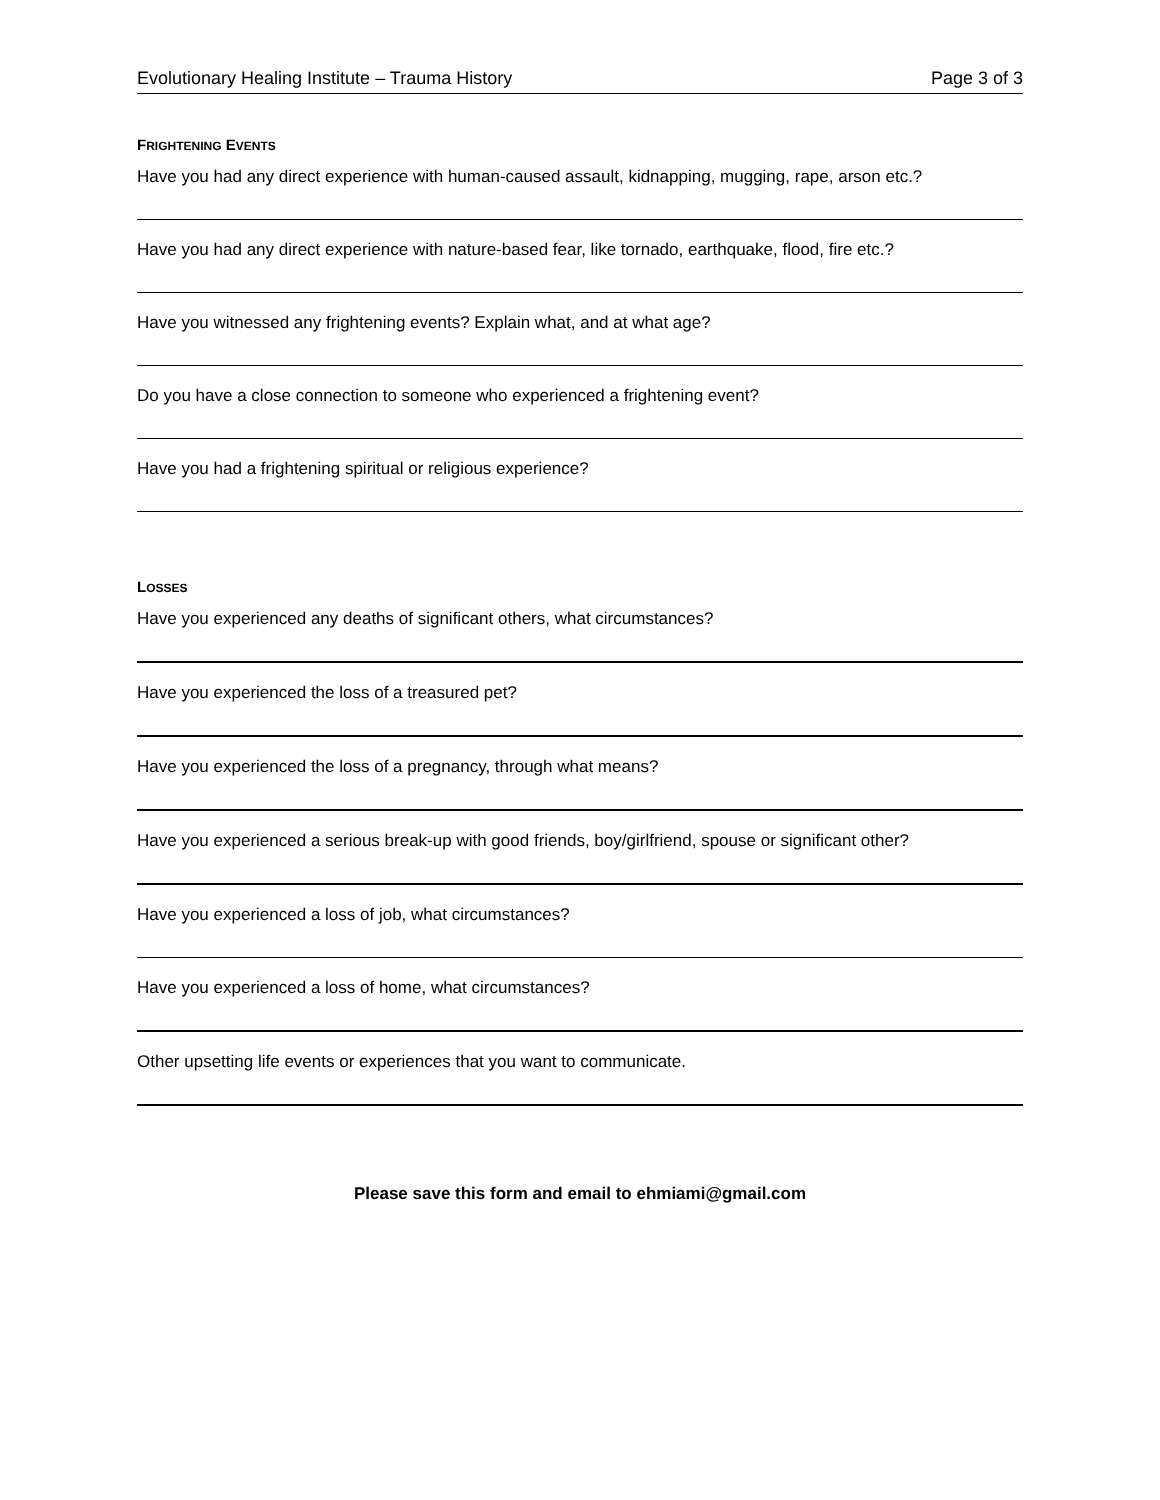Evolutionary Healing Institute – Trauma History Page 3 of 3
FRIGHTENING EVENTS
Have you had any direct experience with human-caused assault, kidnapping, mugging, rape, arson etc.?
Have you had any direct experience with nature-based fear, like tornado, earthquake, flood, fire etc.?
Have you witnessed any frightening events? Explain what, and at what age?
Do you have a close connection to someone who experienced a frightening event?
Have you had a frightening spiritual or religious experience?
LOSSES
Have you experienced any deaths of significant others, what circumstances?
Have you experienced the loss of a treasured pet?
Have you experienced the loss of a pregnancy, through what means?
Have you experienced a serious break-up with good friends, boy/girlfriend, spouse or significant other?
Have you experienced a loss of job, what circumstances?
Have you experienced a loss of home, what circumstances?
Other upsetting life events or experiences that you want to communicate.
Please save this form and email to ehmiami@gmail.com